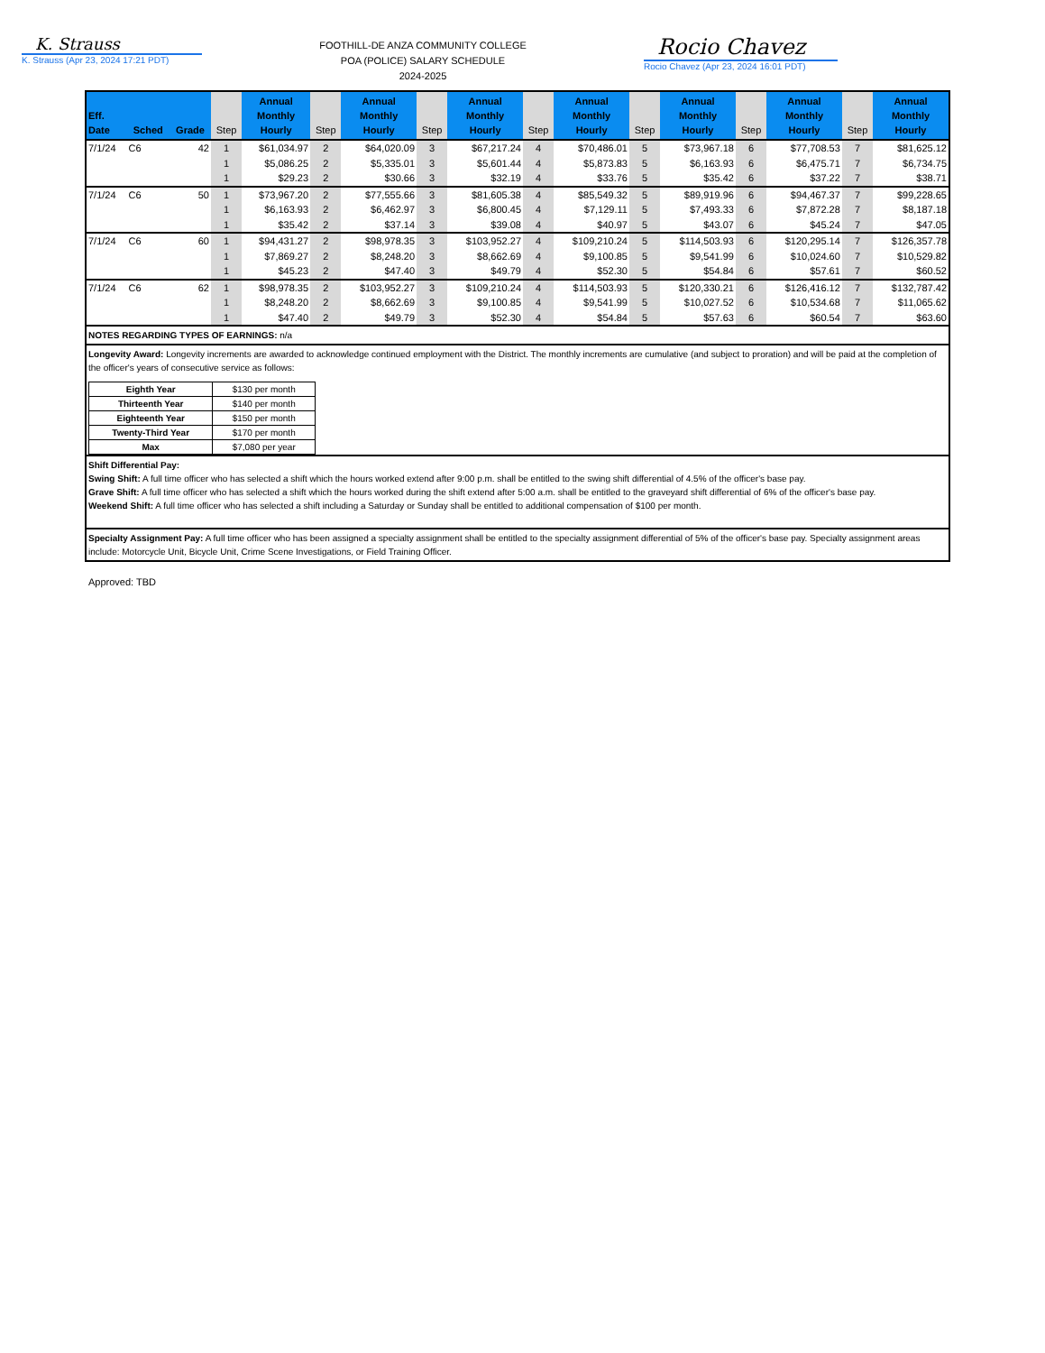K. Strauss
K. Strauss (Apr 23, 2024 17:21 PDT)
FOOTHILL-DE ANZA COMMUNITY COLLEGE
POA (POLICE) SALARY SCHEDULE
2024-2025
Rocio Chavez
Rocio Chavez (Apr 23, 2024 16:01 PDT)
| Eff. Date | Sched | Grade | Step | Annual Monthly Hourly | Step | Annual Monthly Hourly | Step | Annual Monthly Hourly | Step | Annual Monthly Hourly | Step | Annual Monthly Hourly | Step | Annual Monthly Hourly | Step | Annual Monthly Hourly |
| --- | --- | --- | --- | --- | --- | --- | --- | --- | --- | --- | --- | --- | --- | --- | --- | --- |
| 7/1/24 | C6 | 42 | 1 | $61,034.97 | 2 | $64,020.09 | 3 | $67,217.24 | 4 | $70,486.01 | 5 | $73,967.18 | 6 | $77,708.53 | 7 | $81,625.12 |
| | | | 1 | $5,086.25 | 2 | $5,335.01 | 3 | $5,601.44 | 4 | $5,873.83 | 5 | $6,163.93 | 6 | $6,475.71 | 7 | $6,734.75 |
| | | | 1 | $29.23 | 2 | $30.66 | 3 | $32.19 | 4 | $33.76 | 5 | $35.42 | 6 | $37.22 | 7 | $38.71 |
| 7/1/24 | C6 | 50 | 1 | $73,967.20 | 2 | $77,555.66 | 3 | $81,605.38 | 4 | $85,549.32 | 5 | $89,919.96 | 6 | $94,467.37 | 7 | $99,228.65 |
| | | | 1 | $6,163.93 | 2 | $6,462.97 | 3 | $6,800.45 | 4 | $7,129.11 | 5 | $7,493.33 | 6 | $7,872.28 | 7 | $8,187.18 |
| | | | 1 | $35.42 | 2 | $37.14 | 3 | $39.08 | 4 | $40.97 | 5 | $43.07 | 6 | $45.24 | 7 | $47.05 |
| 7/1/24 | C6 | 60 | 1 | $94,431.27 | 2 | $98,978.35 | 3 | $103,952.27 | 4 | $109,210.24 | 5 | $114,503.93 | 6 | $120,295.14 | 7 | $126,357.78 |
| | | | 1 | $7,869.27 | 2 | $8,248.20 | 3 | $8,662.69 | 4 | $9,100.85 | 5 | $9,541.99 | 6 | $10,024.60 | 7 | $10,529.82 |
| | | | 1 | $45.23 | 2 | $47.40 | 3 | $49.79 | 4 | $52.30 | 5 | $54.84 | 6 | $57.61 | 7 | $60.52 |
| 7/1/24 | C6 | 62 | 1 | $98,978.35 | 2 | $103,952.27 | 3 | $109,210.24 | 4 | $114,503.93 | 5 | $120,330.21 | 6 | $126,416.12 | 7 | $132,787.42 |
| | | | 1 | $8,248.20 | 2 | $8,662.69 | 3 | $9,100.85 | 4 | $9,541.99 | 5 | $10,027.52 | 6 | $10,534.68 | 7 | $11,065.62 |
| | | | 1 | $47.40 | 2 | $49.79 | 3 | $52.30 | 4 | $54.84 | 5 | $57.63 | 6 | $60.54 | 7 | $63.60 |
NOTES REGARDING TYPES OF EARNINGS: n/a
Longevity Award: Longevity increments are awarded to acknowledge continued employment with the District. The monthly increments are cumulative (and subject to proration) and will be paid at the completion of the officer's years of consecutive service as follows:
| Eighth Year | $130 per month |
| Thirteenth Year | $140 per month |
| Eighteenth Year | $150 per month |
| Twenty-Third Year | $170 per month |
| Max | $7,080 per year |
Shift Differential Pay:
Swing Shift: A full time officer who has selected a shift which the hours worked extend after 9:00 p.m. shall be entitled to the swing shift differential of 4.5% of the officer's base pay.
Grave Shift: A full time officer who has selected a shift which the hours worked during the shift extend after 5:00 a.m. shall be entitled to the graveyard shift differential of 6% of the officer's base pay.
Weekend Shift: A full time officer who has selected a shift including a Saturday or Sunday shall be entitled to additional compensation of $100 per month.
Specialty Assignment Pay: A full time officer who has been assigned a specialty assignment shall be entitled to the specialty assignment differential of 5% of the officer's base pay. Specialty assignment areas include: Motorcycle Unit, Bicycle Unit, Crime Scene Investigations, or Field Training Officer.
Approved: TBD